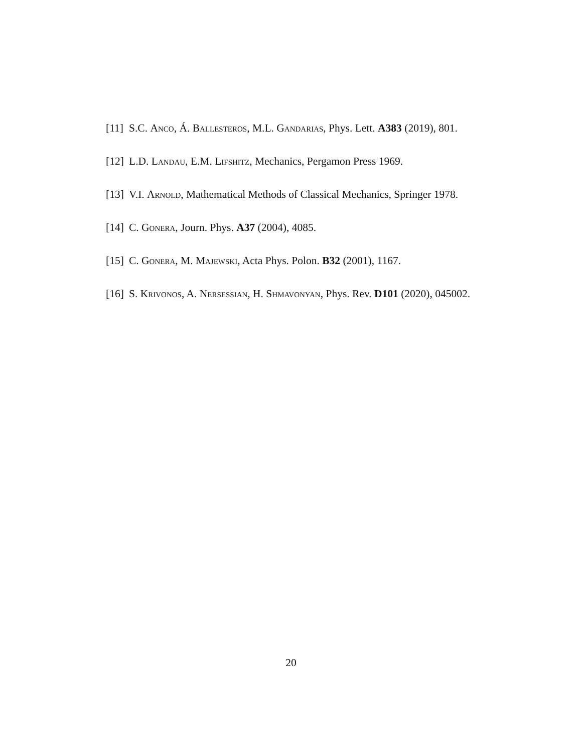[11] S.C. Anco, Á. Ballesteros, M.L. Gandarias, Phys. Lett. A383 (2019), 801.
[12] L.D. Landau, E.M. Lifshitz, Mechanics, Pergamon Press 1969.
[13] V.I. Arnold, Mathematical Methods of Classical Mechanics, Springer 1978.
[14] C. Gonera, Journ. Phys. A37 (2004), 4085.
[15] C. Gonera, M. Majewski, Acta Phys. Polon. B32 (2001), 1167.
[16] S. Krivonos, A. Nersessian, H. Shmavonyan, Phys. Rev. D101 (2020), 045002.
20